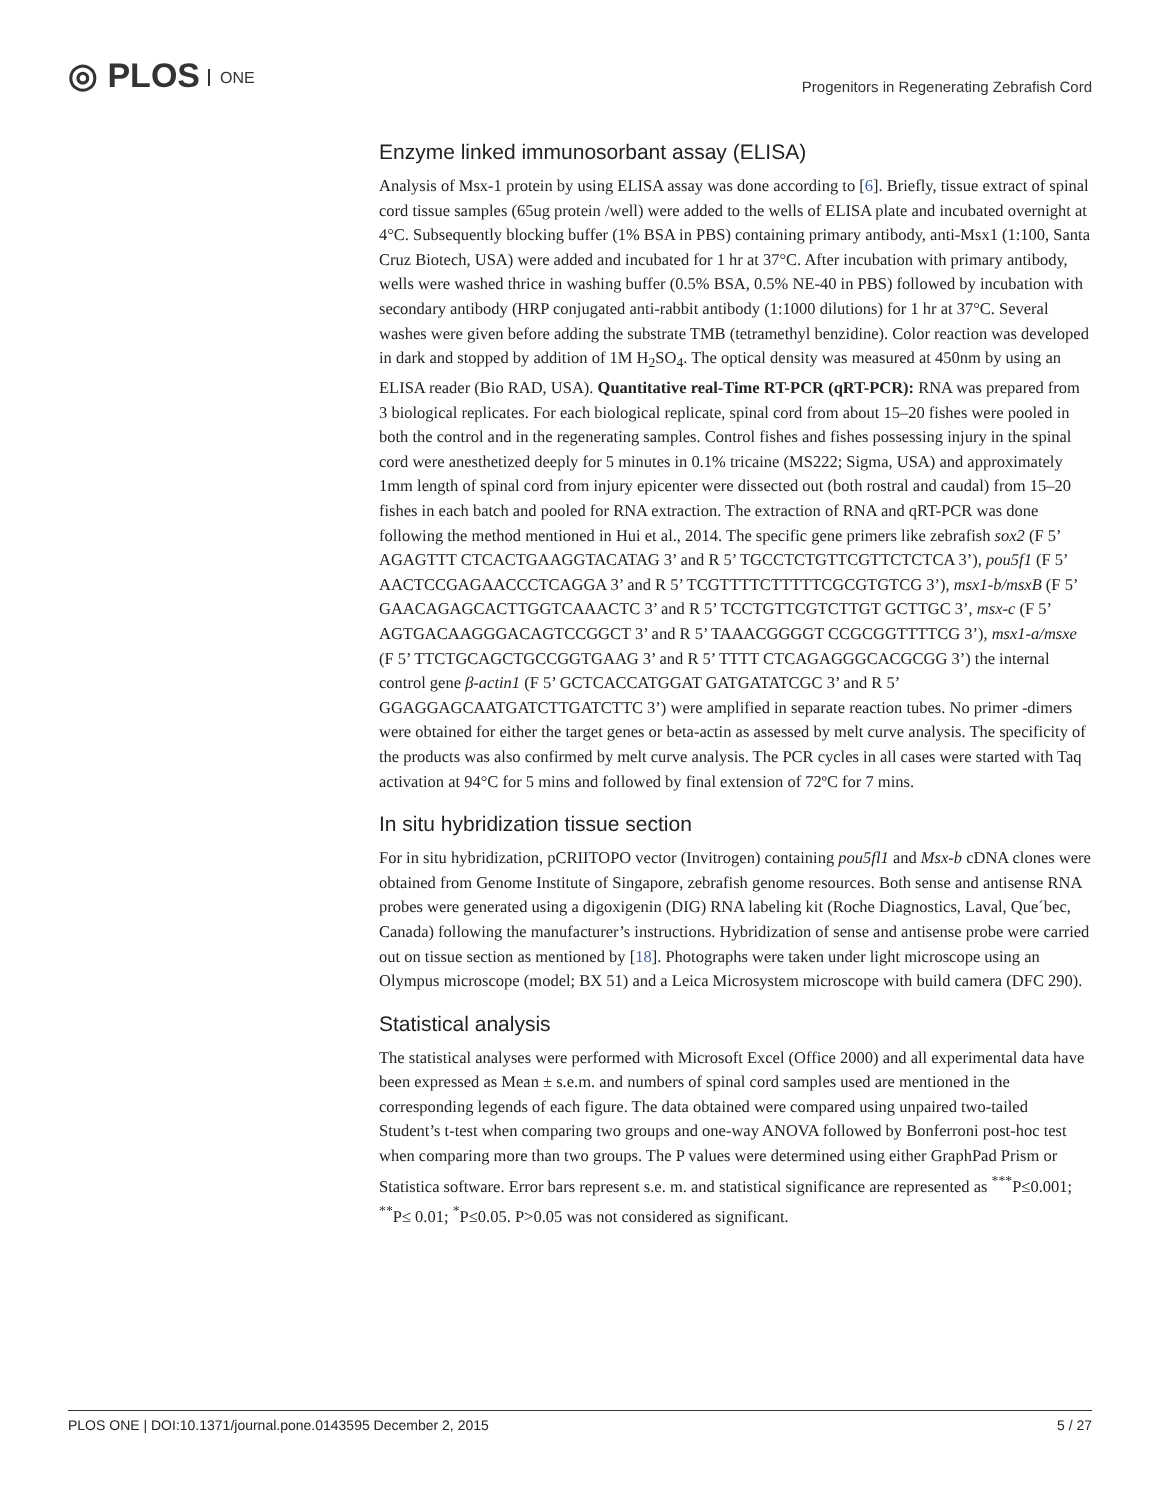◎ PLOS ONE
Progenitors in Regenerating Zebrafish Cord
Enzyme linked immunosorbant assay (ELISA)
Analysis of Msx-1 protein by using ELISA assay was done according to [6]. Briefly, tissue extract of spinal cord tissue samples (65ug protein /well) were added to the wells of ELISA plate and incubated overnight at 4°C. Subsequently blocking buffer (1% BSA in PBS) containing primary antibody, anti-Msx1 (1:100, Santa Cruz Biotech, USA) were added and incubated for 1 hr at 37°C. After incubation with primary antibody, wells were washed thrice in washing buffer (0.5% BSA, 0.5% NE-40 in PBS) followed by incubation with secondary antibody (HRP conjugated anti-rabbit antibody (1:1000 dilutions) for 1 hr at 37°C. Several washes were given before adding the substrate TMB (tetramethyl benzidine). Color reaction was developed in dark and stopped by addition of 1M H<sub>2</sub>SO<sub>4</sub>. The optical density was measured at 450nm by using an ELISA reader (Bio RAD, USA). Quantitative real-Time RT-PCR (qRT-PCR): RNA was prepared from 3 biological replicates. For each biological replicate, spinal cord from about 15–20 fishes were pooled in both the control and in the regenerating samples. Control fishes and fishes possessing injury in the spinal cord were anesthetized deeply for 5 minutes in 0.1% tricaine (MS222; Sigma, USA) and approximately 1mm length of spinal cord from injury epicenter were dissected out (both rostral and caudal) from 15–20 fishes in each batch and pooled for RNA extraction. The extraction of RNA and qRT-PCR was done following the method mentioned in Hui et al., 2014. The specific gene primers like zebrafish sox2 (F 5’ AGAGTTT CTCACTGAAGGTACATAG 3’ and R 5’ TGCCTCTGTTCGTTCTCTCA 3’), pou5f1 (F 5’ AACTCCGAGAACCCTCAGGA 3’ and R 5’ TCGTTTTCTTTTTCGCGTGTCG 3’), msx1-b/msxB (F 5’ GAACAGAGCACTTGGTCAAACTC 3’ and R 5’ TCCTGTTCGTCTTGT GCTTGC 3’, msx-c (F 5’ AGTGACAAGGGACAGTCCGGCT 3’ and R 5’ TAAACGGGGT CCGCGGTTTTCG 3’), msx1-a/msxe (F 5’ TTCTGCAGCTGCCGGTGAAG 3’ and R 5’ TTTT CTCAGAGGGCACGCGG 3’) the internal control gene β-actin1 (F 5’ GCTCACCATGGAT GATGATATCGC 3’ and R 5’ GGAGGAGCAATGATCTTGATCTTC 3’) were amplified in separate reaction tubes. No primer -dimers were obtained for either the target genes or beta-actin as assessed by melt curve analysis. The specificity of the products was also confirmed by melt curve analysis. The PCR cycles in all cases were started with Taq activation at 94°C for 5 mins and followed by final extension of 72ºC for 7 mins.
In situ hybridization tissue section
For in situ hybridization, pCRIITOPO vector (Invitrogen) containing pou5fl1 and Msx-b cDNA clones were obtained from Genome Institute of Singapore, zebrafish genome resources. Both sense and antisense RNA probes were generated using a digoxigenin (DIG) RNA labeling kit (Roche Diagnostics, Laval, Que´bec, Canada) following the manufacturer’s instructions. Hybridization of sense and antisense probe were carried out on tissue section as mentioned by [18]. Photographs were taken under light microscope using an Olympus microscope (model; BX 51) and a Leica Microsystem microscope with build camera (DFC 290).
Statistical analysis
The statistical analyses were performed with Microsoft Excel (Office 2000) and all experimental data have been expressed as Mean ± s.e.m. and numbers of spinal cord samples used are mentioned in the corresponding legends of each figure. The data obtained were compared using unpaired two-tailed Student’s t-test when comparing two groups and one-way ANOVA followed by Bonferroni post-hoc test when comparing more than two groups. The P values were determined using either GraphPad Prism or Statistica software. Error bars represent s.e. m. and statistical significance are represented as <sup>***</sup>P≤0.001; <sup>**</sup>P≤ 0.01; <sup>*</sup>P≤0.05. P>0.05 was not considered as significant.
PLOS ONE | DOI:10.1371/journal.pone.0143595 December 2, 2015 5 / 27